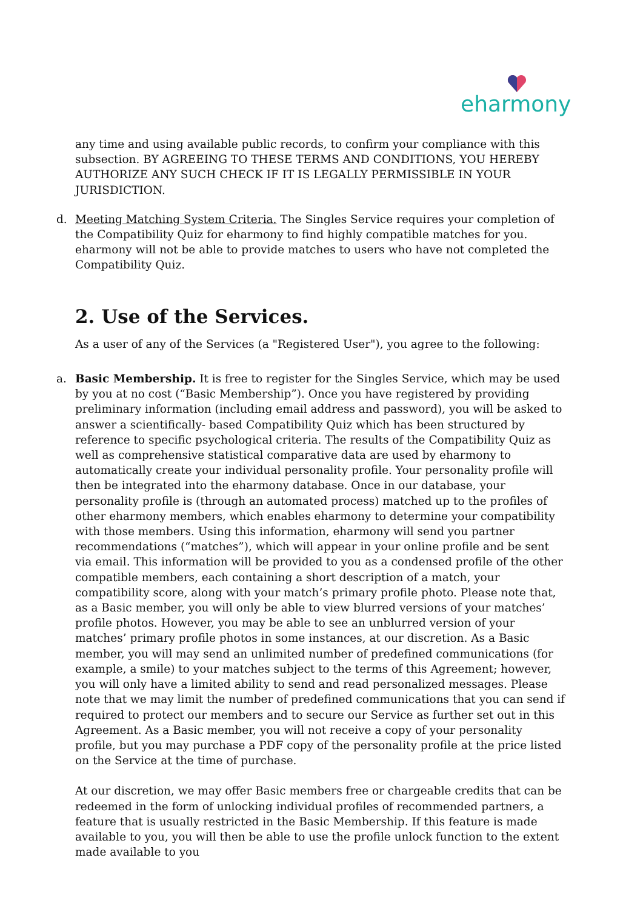eharmony
any time and using available public records, to confirm your compliance with this subsection. BY AGREEING TO THESE TERMS AND CONDITIONS, YOU HEREBY AUTHORIZE ANY SUCH CHECK IF IT IS LEGALLY PERMISSIBLE IN YOUR JURISDICTION.
d. Meeting Matching System Criteria. The Singles Service requires your completion of the Compatibility Quiz for eharmony to find highly compatible matches for you. eharmony will not be able to provide matches to users who have not completed the Compatibility Quiz.
2. Use of the Services.
As a user of any of the Services (a "Registered User"), you agree to the following:
a. Basic Membership. It is free to register for the Singles Service, which may be used by you at no cost (“Basic Membership”). Once you have registered by providing preliminary information (including email address and password), you will be asked to answer a scientifically- based Compatibility Quiz which has been structured by reference to specific psychological criteria. The results of the Compatibility Quiz as well as comprehensive statistical comparative data are used by eharmony to automatically create your individual personality profile. Your personality profile will then be integrated into the eharmony database. Once in our database, your personality profile is (through an automated process) matched up to the profiles of other eharmony members, which enables eharmony to determine your compatibility with those members. Using this information, eharmony will send you partner recommendations (“matches”), which will appear in your online profile and be sent via email. This information will be provided to you as a condensed profile of the other compatible members, each containing a short description of a match, your compatibility score, along with your match’s primary profile photo. Please note that, as a Basic member, you will only be able to view blurred versions of your matches’ profile photos. However, you may be able to see an unblurred version of your matches’ primary profile photos in some instances, at our discretion. As a Basic member, you will may send an unlimited number of predefined communications (for example, a smile) to your matches subject to the terms of this Agreement; however, you will only have a limited ability to send and read personalized messages. Please note that we may limit the number of predefined communications that you can send if required to protect our members and to secure our Service as further set out in this Agreement. As a Basic member, you will not receive a copy of your personality profile, but you may purchase a PDF copy of the personality profile at the price listed on the Service at the time of purchase.
At our discretion, we may offer Basic members free or chargeable credits that can be redeemed in the form of unlocking individual profiles of recommended partners, a feature that is usually restricted in the Basic Membership. If this feature is made available to you, you will then be able to use the profile unlock function to the extent made available to you